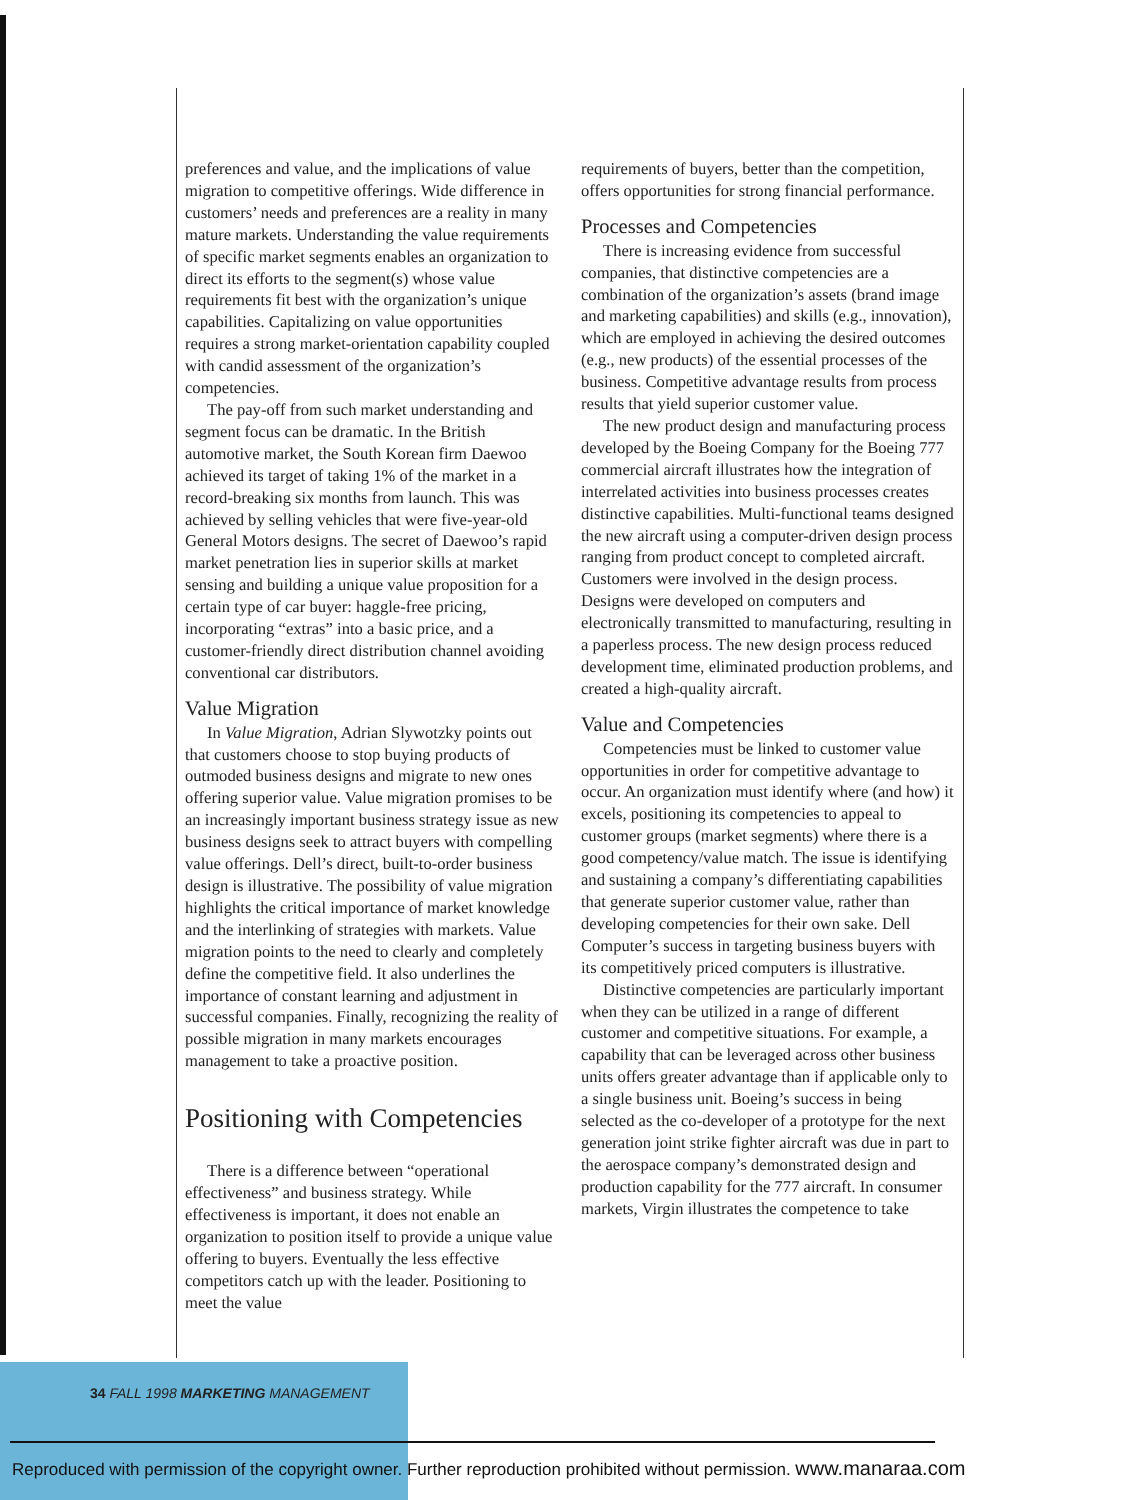preferences and value, and the implications of value migration to competitive offerings. Wide difference in customers’ needs and preferences are a reality in many mature markets. Understanding the value requirements of specific market segments enables an organization to direct its efforts to the segment(s) whose value requirements fit best with the organization’s unique capabilities. Capitalizing on value opportunities requires a strong market-orientation capability coupled with candid assessment of the organization’s competencies.
The pay-off from such market understanding and segment focus can be dramatic. In the British automotive market, the South Korean firm Daewoo achieved its target of taking 1% of the market in a record-breaking six months from launch. This was achieved by selling vehicles that were five-year-old General Motors designs. The secret of Daewoo’s rapid market penetration lies in superior skills at market sensing and building a unique value proposition for a certain type of car buyer: haggle-free pricing, incorporating “extras” into a basic price, and a customer-friendly direct distribution channel avoiding conventional car distributors.
Value Migration
In Value Migration, Adrian Slywotzky points out that customers choose to stop buying products of outmoded business designs and migrate to new ones offering superior value. Value migration promises to be an increasingly important business strategy issue as new business designs seek to attract buyers with compelling value offerings. Dell’s direct, built-to-order business design is illustrative. The possibility of value migration highlights the critical importance of market knowledge and the interlinking of strategies with markets. Value migration points to the need to clearly and completely define the competitive field. It also underlines the importance of constant learning and adjustment in successful companies. Finally, recognizing the reality of possible migration in many markets encourages management to take a proactive position.
Positioning with Competencies
There is a difference between “operational effectiveness” and business strategy. While effectiveness is important, it does not enable an organization to position itself to provide a unique value offering to buyers. Eventually the less effective competitors catch up with the leader. Positioning to meet the value
requirements of buyers, better than the competition, offers opportunities for strong financial performance.
Processes and Competencies
There is increasing evidence from successful companies, that distinctive competencies are a combination of the organization’s assets (brand image and marketing capabilities) and skills (e.g., innovation), which are employed in achieving the desired outcomes (e.g., new products) of the essential processes of the business. Competitive advantage results from process results that yield superior customer value.
The new product design and manufacturing process developed by the Boeing Company for the Boeing 777 commercial aircraft illustrates how the integration of interrelated activities into business processes creates distinctive capabilities. Multi-functional teams designed the new aircraft using a computer-driven design process ranging from product concept to completed aircraft. Customers were involved in the design process. Designs were developed on computers and electronically transmitted to manufacturing, resulting in a paperless process. The new design process reduced development time, eliminated production problems, and created a high-quality aircraft.
Value and Competencies
Competencies must be linked to customer value opportunities in order for competitive advantage to occur. An organization must identify where (and how) it excels, positioning its competencies to appeal to customer groups (market segments) where there is a good competency/value match. The issue is identifying and sustaining a company’s differentiating capabilities that generate superior customer value, rather than developing competencies for their own sake. Dell Computer’s success in targeting business buyers with its competitively priced computers is illustrative.
Distinctive competencies are particularly important when they can be utilized in a range of different customer and competitive situations. For example, a capability that can be leveraged across other business units offers greater advantage than if applicable only to a single business unit. Boeing’s success in being selected as the co-developer of a prototype for the next generation joint strike fighter aircraft was due in part to the aerospace company’s demonstrated design and production capability for the 777 aircraft. In consumer markets, Virgin illustrates the competence to take
34 FALL 1998 MARKETING MANAGEMENT
Reproduced with permission of the copyright owner. Further reproduction prohibited without permission. www.manaraa.com